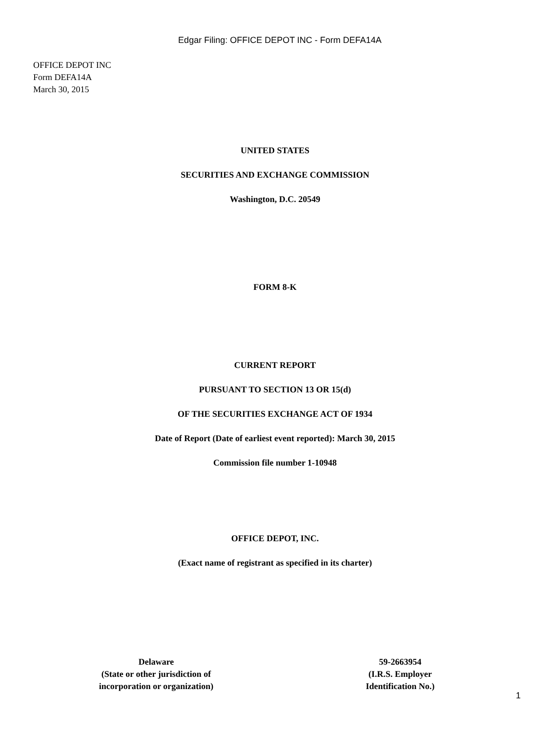Edgar Filing: OFFICE DEPOT INC - Form DEFA14A
OFFICE DEPOT INC
Form DEFA14A
March 30, 2015
UNITED STATES
SECURITIES AND EXCHANGE COMMISSION
Washington, D.C. 20549
FORM 8-K
CURRENT REPORT
PURSUANT TO SECTION 13 OR 15(d)
OF THE SECURITIES EXCHANGE ACT OF 1934
Date of Report (Date of earliest event reported): March 30, 2015
Commission file number 1-10948
OFFICE DEPOT, INC.
(Exact name of registrant as specified in its charter)
| Delaware (State or other jurisdiction of incorporation or organization) | 59-2663954 (I.R.S. Employer Identification No.) |
1